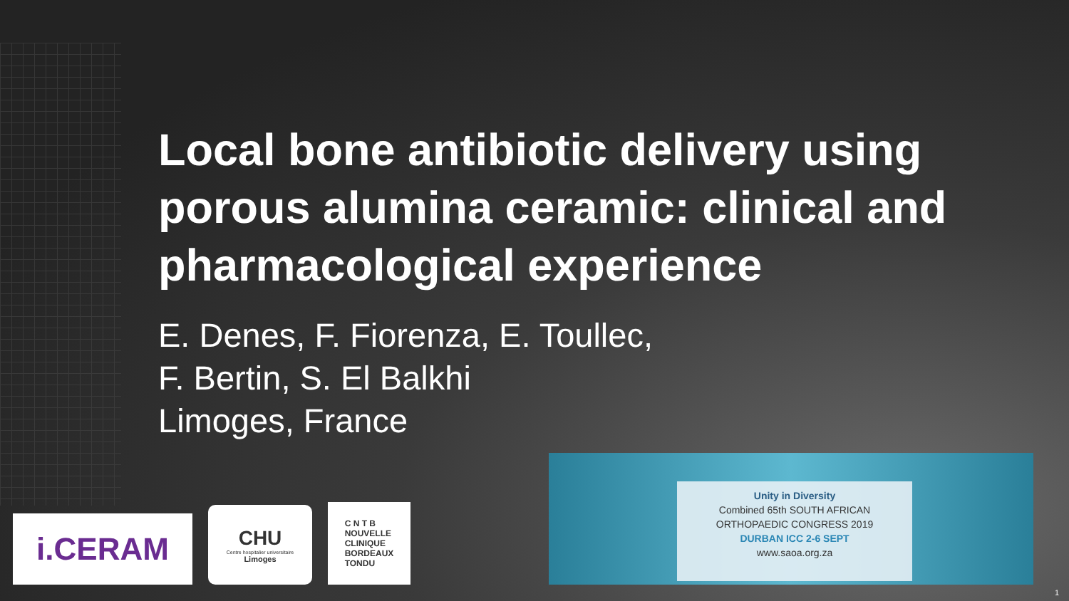Local bone antibiotic delivery using porous alumina ceramic: clinical and pharmacological experience
E. Denes, F. Fiorenza, E. Toullec,
F. Bertin, S. El Balkhi
Limoges, France
i.CERAM
CHU
Centre hospitalier universitaire
Limoges
C N T B
NOUVELLE
CLINIQUE
BORDEAUX
TONDU
Unity in Diversity
Combined 65th SOUTH AFRICAN
ORTHOPAEDIC CONGRESS 2019
DURBAN ICC 2-6 SEPT
www.saoa.org.za
1